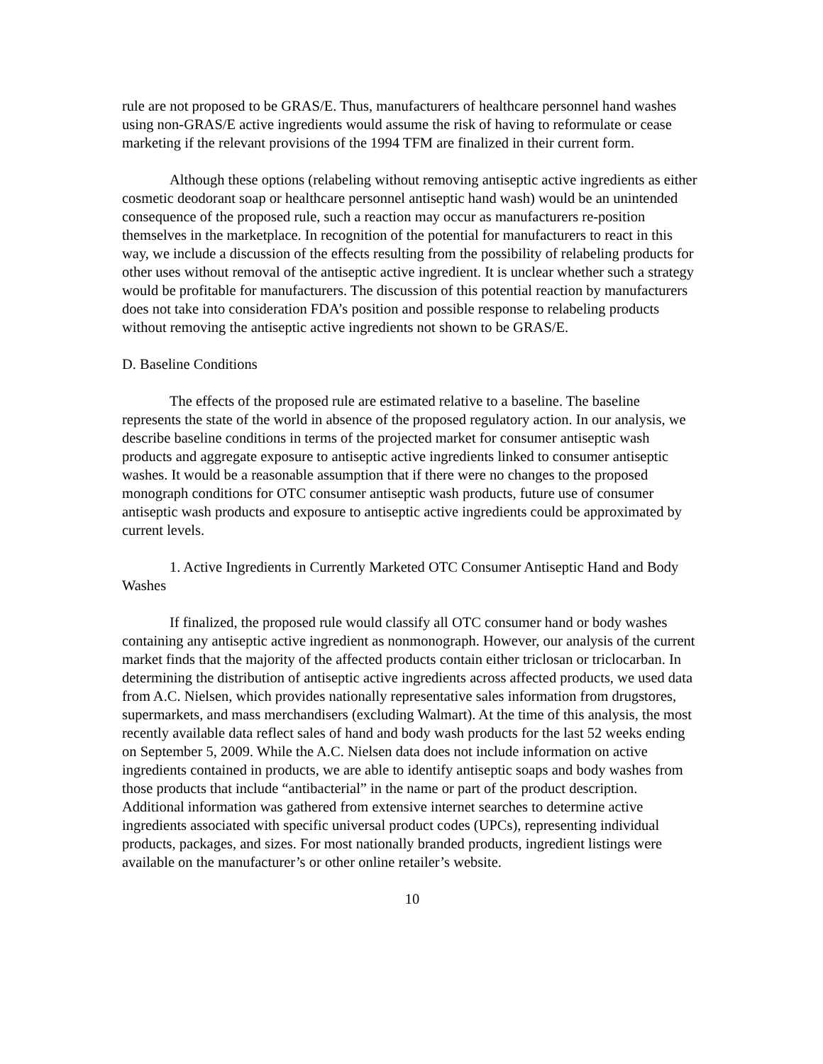rule are not proposed to be GRAS/E. Thus, manufacturers of healthcare personnel hand washes using non-GRAS/E active ingredients would assume the risk of having to reformulate or cease marketing if the relevant provisions of the 1994 TFM are finalized in their current form.
Although these options (relabeling without removing antiseptic active ingredients as either cosmetic deodorant soap or healthcare personnel antiseptic hand wash) would be an unintended consequence of the proposed rule, such a reaction may occur as manufacturers re-position themselves in the marketplace. In recognition of the potential for manufacturers to react in this way, we include a discussion of the effects resulting from the possibility of relabeling products for other uses without removal of the antiseptic active ingredient. It is unclear whether such a strategy would be profitable for manufacturers. The discussion of this potential reaction by manufacturers does not take into consideration FDA’s position and possible response to relabeling products without removing the antiseptic active ingredients not shown to be GRAS/E.
D. Baseline Conditions
The effects of the proposed rule are estimated relative to a baseline. The baseline represents the state of the world in absence of the proposed regulatory action. In our analysis, we describe baseline conditions in terms of the projected market for consumer antiseptic wash products and aggregate exposure to antiseptic active ingredients linked to consumer antiseptic washes. It would be a reasonable assumption that if there were no changes to the proposed monograph conditions for OTC consumer antiseptic wash products, future use of consumer antiseptic wash products and exposure to antiseptic active ingredients could be approximated by current levels.
1. Active Ingredients in Currently Marketed OTC Consumer Antiseptic Hand and Body Washes
If finalized, the proposed rule would classify all OTC consumer hand or body washes containing any antiseptic active ingredient as nonmonograph. However, our analysis of the current market finds that the majority of the affected products contain either triclosan or triclocarban. In determining the distribution of antiseptic active ingredients across affected products, we used data from A.C. Nielsen, which provides nationally representative sales information from drugstores, supermarkets, and mass merchandisers (excluding Walmart). At the time of this analysis, the most recently available data reflect sales of hand and body wash products for the last 52 weeks ending on September 5, 2009. While the A.C. Nielsen data does not include information on active ingredients contained in products, we are able to identify antiseptic soaps and body washes from those products that include “antibacterial” in the name or part of the product description. Additional information was gathered from extensive internet searches to determine active ingredients associated with specific universal product codes (UPCs), representing individual products, packages, and sizes. For most nationally branded products, ingredient listings were available on the manufacturer’s or other online retailer’s website.
10